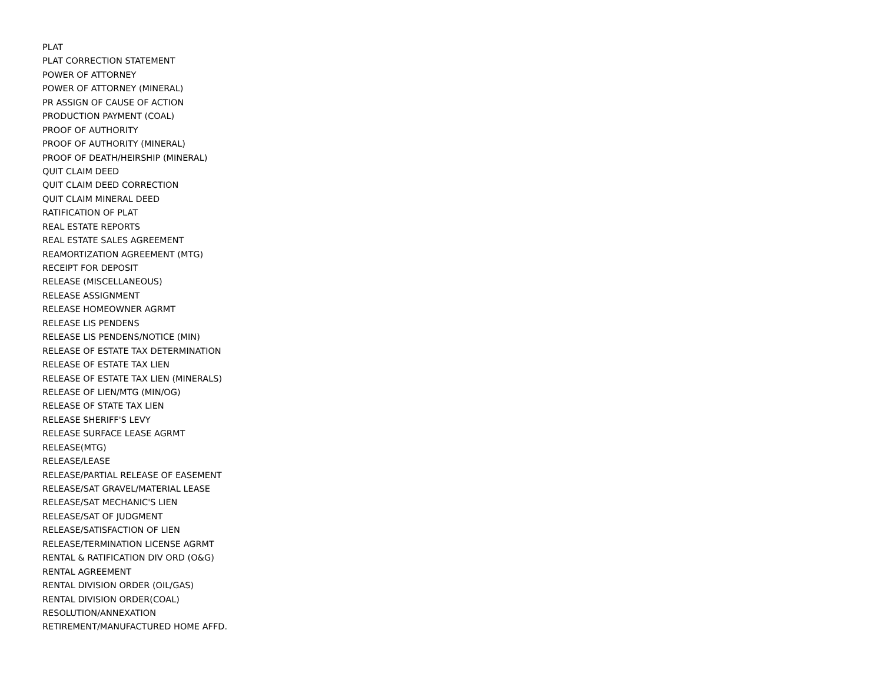PLAT
PLAT CORRECTION STATEMENT
POWER OF ATTORNEY
POWER OF ATTORNEY (MINERAL)
PR ASSIGN OF CAUSE OF ACTION
PRODUCTION PAYMENT (COAL)
PROOF OF AUTHORITY
PROOF OF AUTHORITY (MINERAL)
PROOF OF DEATH/HEIRSHIP (MINERAL)
QUIT CLAIM DEED
QUIT CLAIM DEED CORRECTION
QUIT CLAIM MINERAL DEED
RATIFICATION OF PLAT
REAL ESTATE REPORTS
REAL ESTATE SALES AGREEMENT
REAMORTIZATION AGREEMENT (MTG)
RECEIPT FOR DEPOSIT
RELEASE (MISCELLANEOUS)
RELEASE ASSIGNMENT
RELEASE HOMEOWNER AGRMT
RELEASE LIS PENDENS
RELEASE LIS PENDENS/NOTICE (MIN)
RELEASE OF ESTATE TAX DETERMINATION
RELEASE OF ESTATE TAX LIEN
RELEASE OF ESTATE TAX LIEN (MINERALS)
RELEASE OF LIEN/MTG (MIN/OG)
RELEASE OF STATE TAX LIEN
RELEASE SHERIFF'S LEVY
RELEASE SURFACE LEASE AGRMT
RELEASE(MTG)
RELEASE/LEASE
RELEASE/PARTIAL RELEASE OF EASEMENT
RELEASE/SAT GRAVEL/MATERIAL LEASE
RELEASE/SAT MECHANIC'S LIEN
RELEASE/SAT OF JUDGMENT
RELEASE/SATISFACTION OF LIEN
RELEASE/TERMINATION LICENSE AGRMT
RENTAL & RATIFICATION DIV ORD (O&G)
RENTAL AGREEMENT
RENTAL DIVISION ORDER (OIL/GAS)
RENTAL DIVISION ORDER(COAL)
RESOLUTION/ANNEXATION
RETIREMENT/MANUFACTURED HOME AFFD.